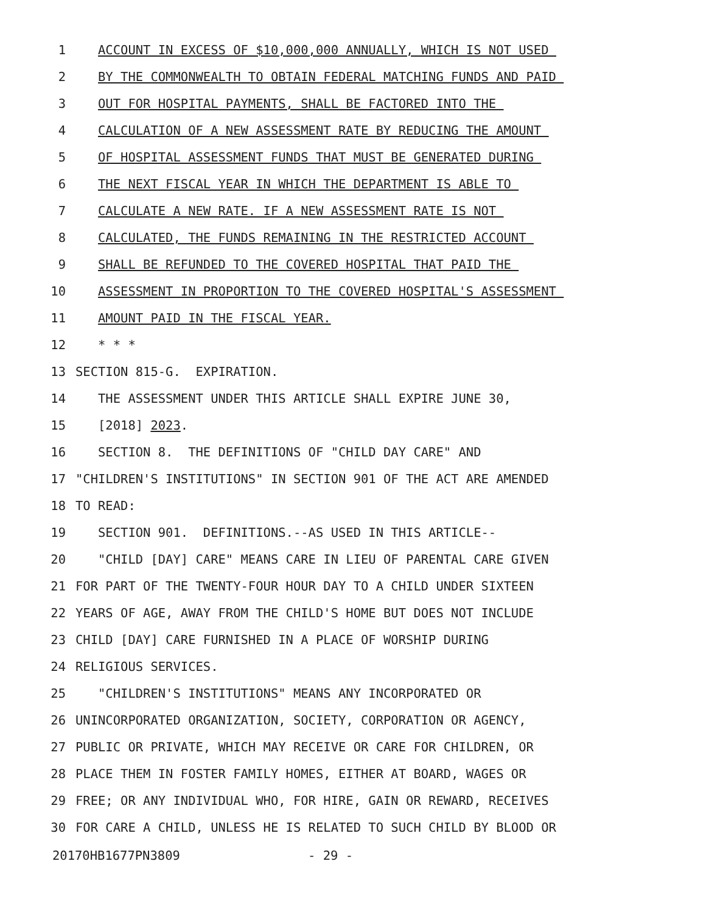1 ACCOUNT IN EXCESS OF $10,000,000 ANNUALLY, WHICH IS NOT USED
2 BY THE COMMONWEALTH TO OBTAIN FEDERAL MATCHING FUNDS AND PAID
3 OUT FOR HOSPITAL PAYMENTS, SHALL BE FACTORED INTO THE
4 CALCULATION OF A NEW ASSESSMENT RATE BY REDUCING THE AMOUNT
5 OF HOSPITAL ASSESSMENT FUNDS THAT MUST BE GENERATED DURING
6 THE NEXT FISCAL YEAR IN WHICH THE DEPARTMENT IS ABLE TO
7 CALCULATE A NEW RATE. IF A NEW ASSESSMENT RATE IS NOT
8 CALCULATED, THE FUNDS REMAINING IN THE RESTRICTED ACCOUNT
9 SHALL BE REFUNDED TO THE COVERED HOSPITAL THAT PAID THE
10 ASSESSMENT IN PROPORTION TO THE COVERED HOSPITAL'S ASSESSMENT
11 AMOUNT PAID IN THE FISCAL YEAR.
12 * * *
13 SECTION 815-G. EXPIRATION.
14 THE ASSESSMENT UNDER THIS ARTICLE SHALL EXPIRE JUNE 30,
15 [2018] 2023.
16 SECTION 8. THE DEFINITIONS OF "CHILD DAY CARE" AND
17 "CHILDREN'S INSTITUTIONS" IN SECTION 901 OF THE ACT ARE AMENDED
18 TO READ:
19 SECTION 901. DEFINITIONS.--AS USED IN THIS ARTICLE--
20 "CHILD [DAY] CARE" MEANS CARE IN LIEU OF PARENTAL CARE GIVEN
21 FOR PART OF THE TWENTY-FOUR HOUR DAY TO A CHILD UNDER SIXTEEN
22 YEARS OF AGE, AWAY FROM THE CHILD'S HOME BUT DOES NOT INCLUDE
23 CHILD [DAY] CARE FURNISHED IN A PLACE OF WORSHIP DURING
24 RELIGIOUS SERVICES.
25 "CHILDREN'S INSTITUTIONS" MEANS ANY INCORPORATED OR
26 UNINCORPORATED ORGANIZATION, SOCIETY, CORPORATION OR AGENCY,
27 PUBLIC OR PRIVATE, WHICH MAY RECEIVE OR CARE FOR CHILDREN, OR
28 PLACE THEM IN FOSTER FAMILY HOMES, EITHER AT BOARD, WAGES OR
29 FREE; OR ANY INDIVIDUAL WHO, FOR HIRE, GAIN OR REWARD, RECEIVES
30 FOR CARE A CHILD, UNLESS HE IS RELATED TO SUCH CHILD BY BLOOD OR
20170HB1677PN3809 - 29 -